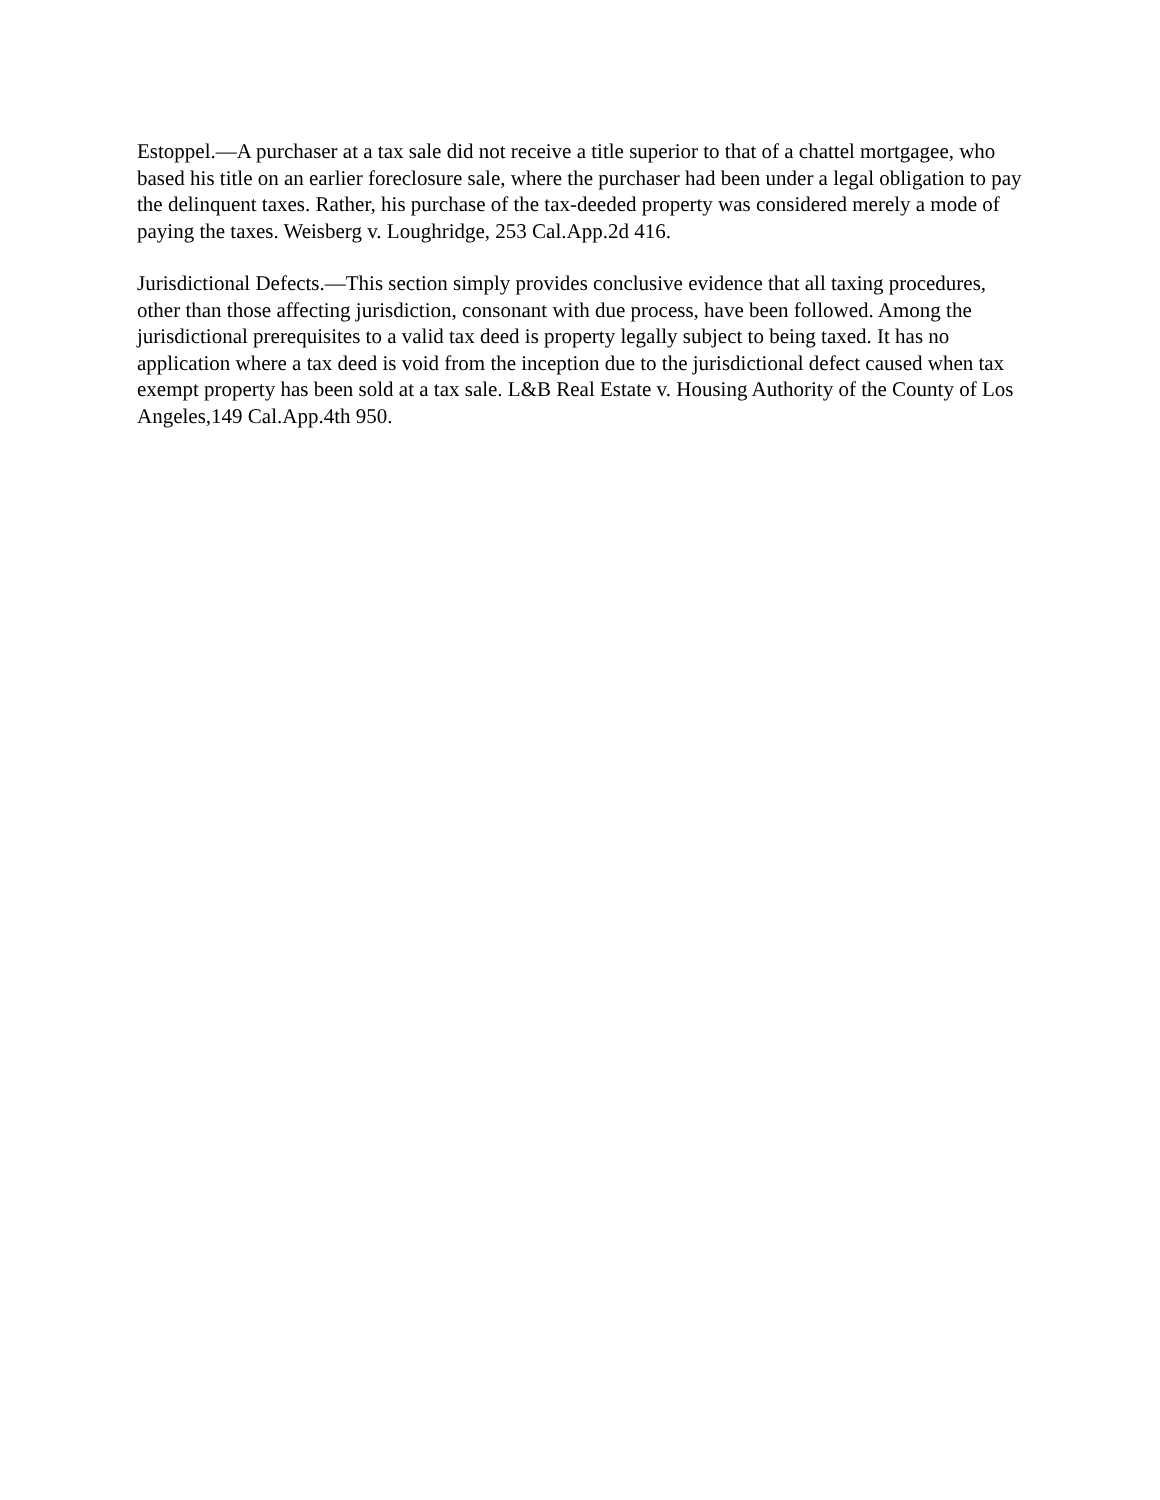Estoppel.—A purchaser at a tax sale did not receive a title superior to that of a chattel mortgagee, who based his title on an earlier foreclosure sale, where the purchaser had been under a legal obligation to pay the delinquent taxes. Rather, his purchase of the tax-deeded property was considered merely a mode of paying the taxes. Weisberg v. Loughridge, 253 Cal.App.2d 416.
Jurisdictional Defects.—This section simply provides conclusive evidence that all taxing procedures, other than those affecting jurisdiction, consonant with due process, have been followed. Among the jurisdictional prerequisites to a valid tax deed is property legally subject to being taxed. It has no application where a tax deed is void from the inception due to the jurisdictional defect caused when tax exempt property has been sold at a tax sale. L&B Real Estate v. Housing Authority of the County of Los Angeles,149 Cal.App.4th 950.